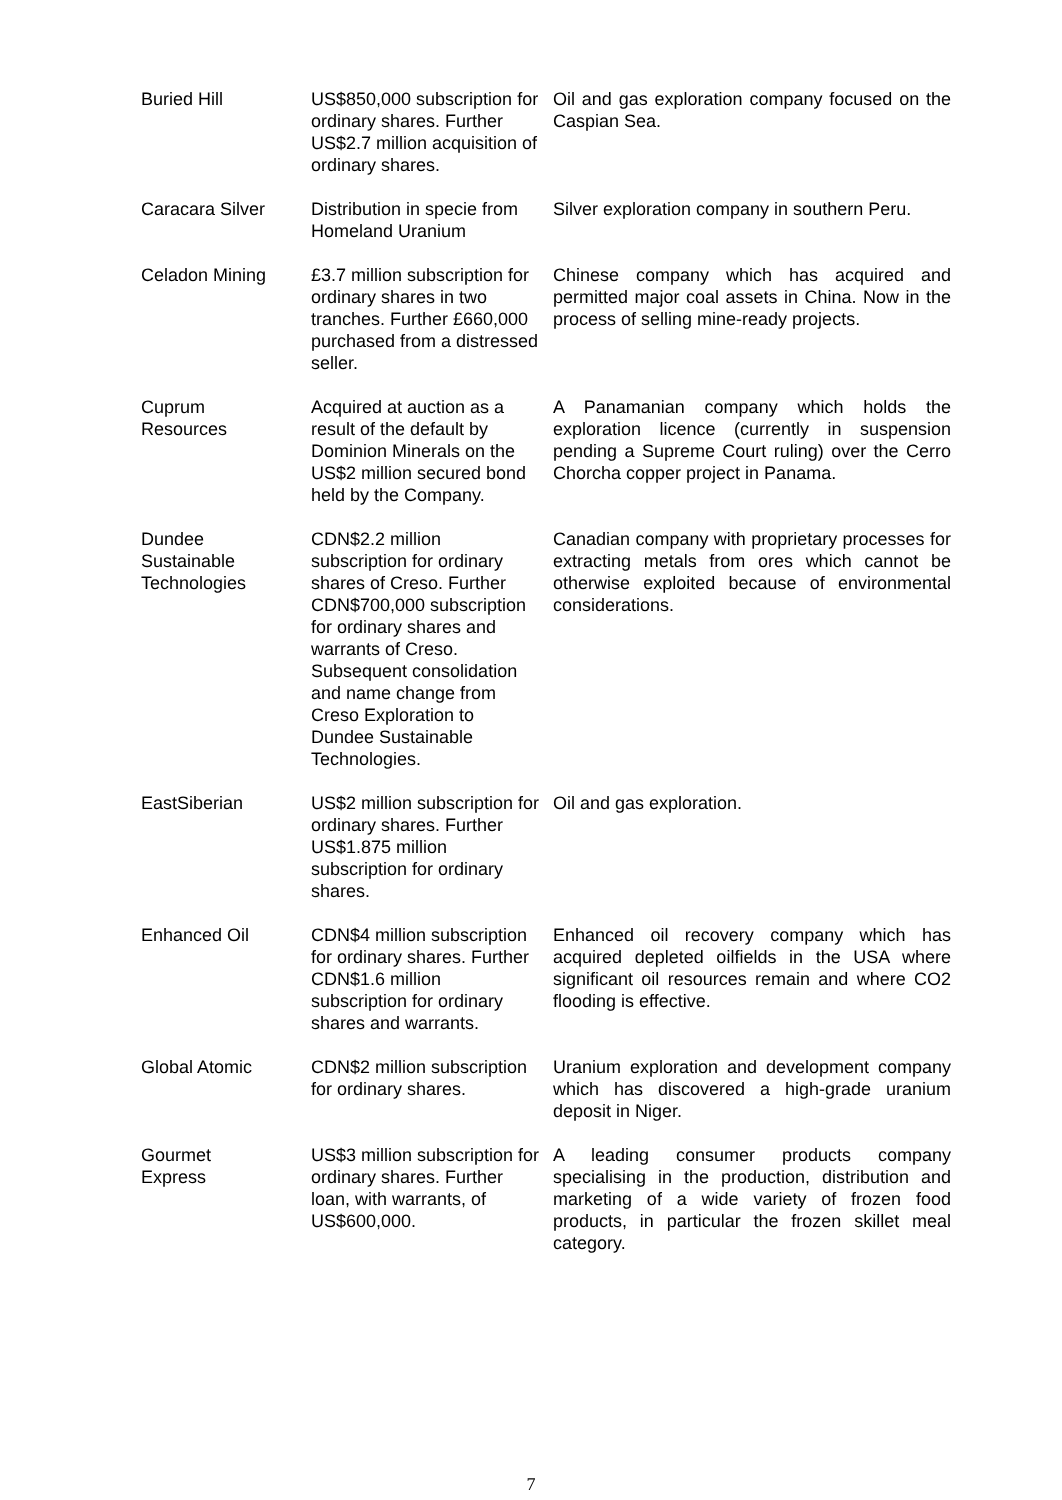| Buried Hill | US$850,000 subscription for ordinary shares. Further US$2.7 million acquisition of ordinary shares. | Oil and gas exploration company focused on the Caspian Sea. |
| Caracara Silver | Distribution in specie from Homeland Uranium | Silver exploration company in southern Peru. |
| Celadon Mining | £3.7 million subscription for ordinary shares in two tranches. Further £660,000 purchased from a distressed seller. | Chinese company which has acquired and permitted major coal assets in China. Now in the process of selling mine-ready projects. |
| Cuprum Resources | Acquired at auction as a result of the default by Dominion Minerals on the US$2 million secured bond held by the Company. | A Panamanian company which holds the exploration licence (currently in suspension pending a Supreme Court ruling) over the Cerro Chorcha copper project in Panama. |
| Dundee Sustainable Technologies | CDN$2.2 million subscription for ordinary shares of Creso. Further CDN$700,000 subscription for ordinary shares and warrants of Creso. Subsequent consolidation and name change from Creso Exploration to Dundee Sustainable Technologies. | Canadian company with proprietary processes for extracting metals from ores which cannot be otherwise exploited because of environmental considerations. |
| EastSiberian | US$2 million subscription for ordinary shares. Further US$1.875 million subscription for ordinary shares. | Oil and gas exploration. |
| Enhanced Oil | CDN$4 million subscription for ordinary shares. Further CDN$1.6 million subscription for ordinary shares and warrants. | Enhanced oil recovery company which has acquired depleted oilfields in the USA where significant oil resources remain and where CO2 flooding is effective. |
| Global Atomic | CDN$2 million subscription for ordinary shares. | Uranium exploration and development company which has discovered a high-grade uranium deposit in Niger. |
| Gourmet Express | US$3 million subscription for ordinary shares. Further loan, with warrants, of US$600,000. | A leading consumer products company specialising in the production, distribution and marketing of a wide variety of frozen food products, in particular the frozen skillet meal category. |
7